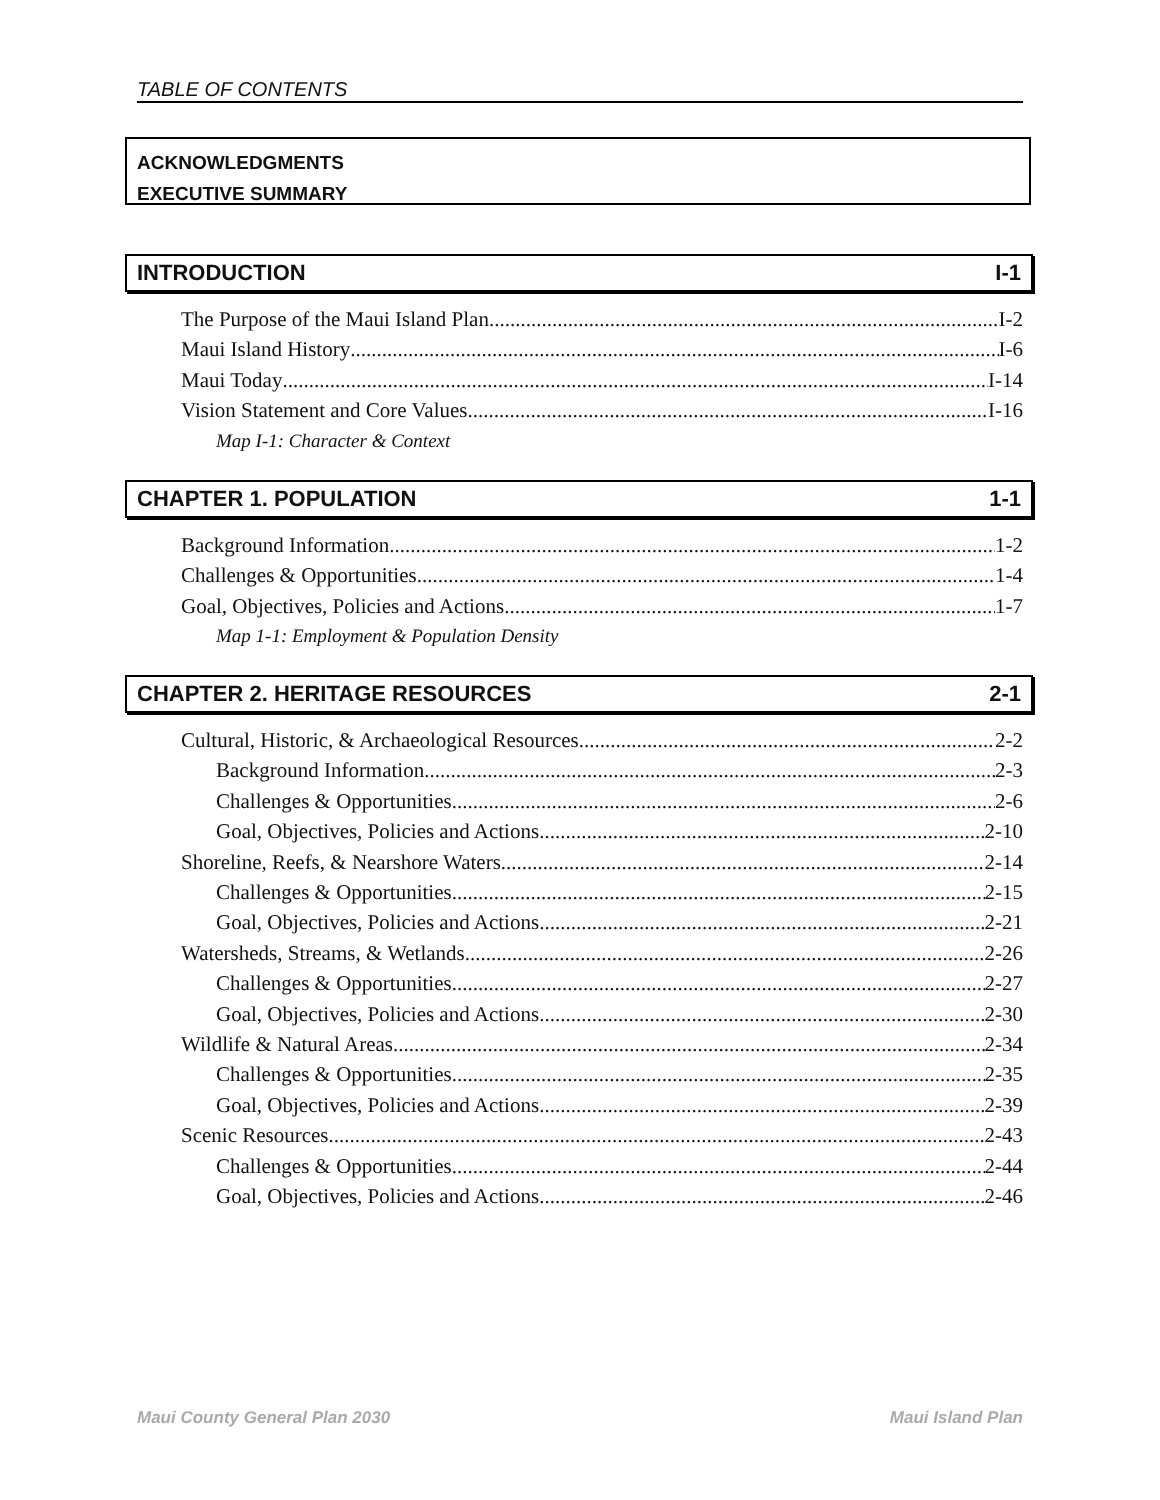TABLE OF CONTENTS
ACKNOWLEDGMENTS
EXECUTIVE SUMMARY
INTRODUCTION I-1
The Purpose of the Maui Island Plan I-2
Maui Island History I-6
Maui Today I-14
Vision Statement and Core Values I-16
Map I-1: Character & Context
CHAPTER 1. POPULATION 1-1
Background Information 1-2
Challenges & Opportunities 1-4
Goal, Objectives, Policies and Actions 1-7
Map 1-1: Employment & Population Density
CHAPTER 2. HERITAGE RESOURCES 2-1
Cultural, Historic, & Archaeological Resources 2-2
Background Information 2-3
Challenges & Opportunities 2-6
Goal, Objectives, Policies and Actions 2-10
Shoreline, Reefs, & Nearshore Waters 2-14
Challenges & Opportunities 2-15
Goal, Objectives, Policies and Actions 2-21
Watersheds, Streams, & Wetlands 2-26
Challenges & Opportunities 2-27
Goal, Objectives, Policies and Actions 2-30
Wildlife & Natural Areas 2-34
Challenges & Opportunities 2-35
Goal, Objectives, Policies and Actions 2-39
Scenic Resources 2-43
Challenges & Opportunities 2-44
Goal, Objectives, Policies and Actions 2-46
Maui County General Plan 2030 Maui Island Plan